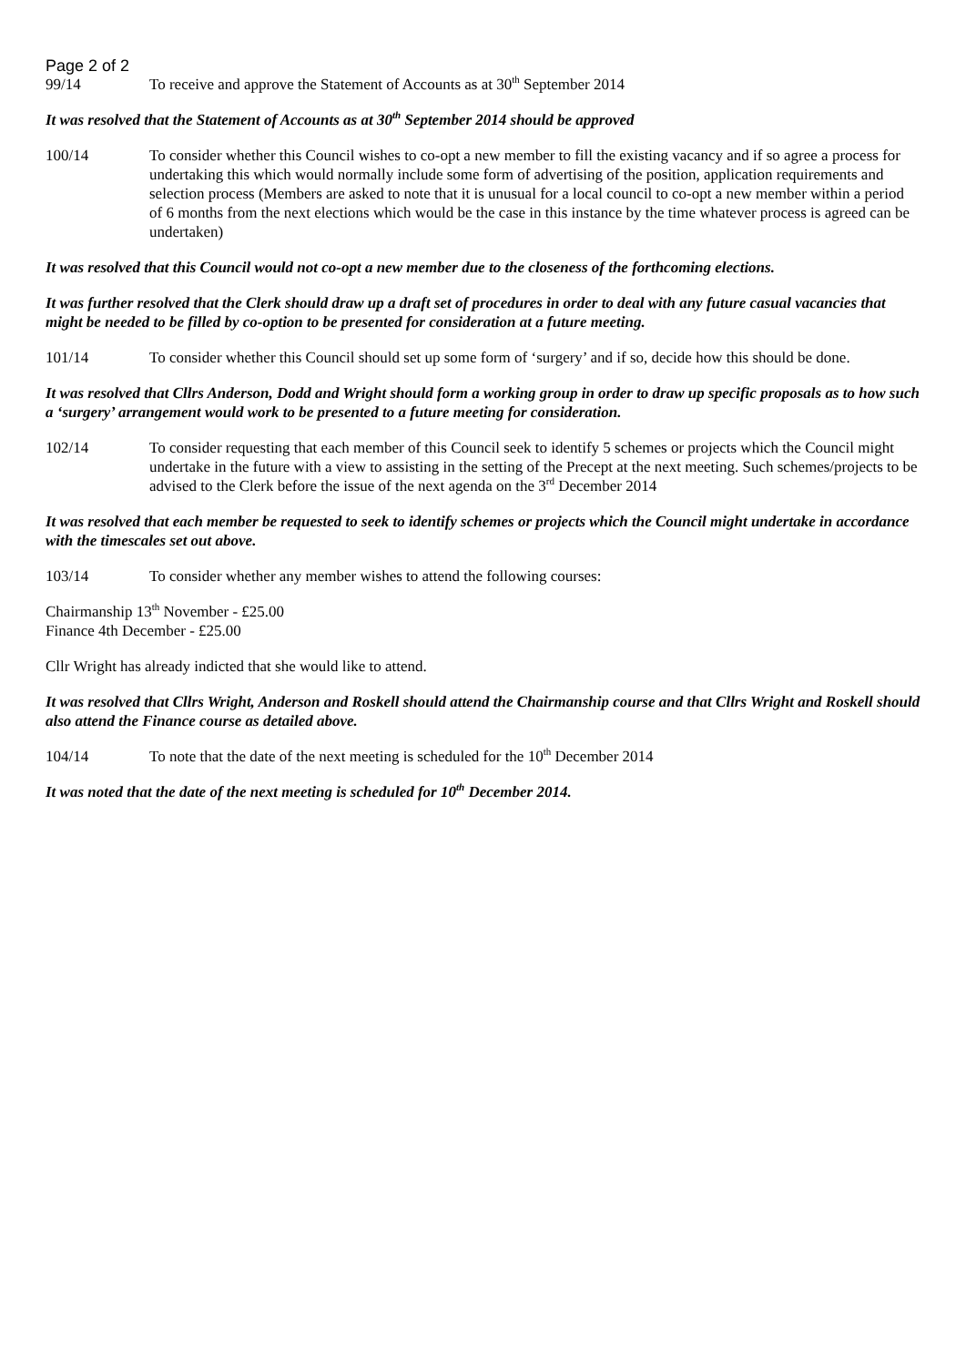Page 2 of 2
99/14 To receive and approve the Statement of Accounts as at 30<sup>th</sup> September 2014
It was resolved that the Statement of Accounts as at 30<sup>th</sup> September 2014 should be approved
100/14 To consider whether this Council wishes to co-opt a new member to fill the existing vacancy and if so agree a process for undertaking this which would normally include some form of advertising of the position, application requirements and selection process (Members are asked to note that it is unusual for a local council to co-opt a new member within a period of 6 months from the next elections which would be the case in this instance by the time whatever process is agreed can be undertaken)
It was resolved that this Council would not co-opt a new member due to the closeness of the forthcoming elections.
It was further resolved that the Clerk should draw up a draft set of procedures in order to deal with any future casual vacancies that might be needed to be filled by co-option to be presented for consideration at a future meeting.
101/14 To consider whether this Council should set up some form of ‘surgery’ and if so, decide how this should be done.
It was resolved that Cllrs Anderson, Dodd and Wright should form a working group in order to draw up specific proposals as to how such a ‘surgery’ arrangement would work to be presented to a future meeting for consideration.
102/14 To consider requesting that each member of this Council seek to identify 5 schemes or projects which the Council might undertake in the future with a view to assisting in the setting of the Precept at the next meeting. Such schemes/projects to be advised to the Clerk before the issue of the next agenda on the 3<sup>rd</sup> December 2014
It was resolved that each member be requested to seek to identify schemes or projects which the Council might undertake in accordance with the timescales set out above.
103/14 To consider whether any member wishes to attend the following courses:
Chairmanship 13<sup>th</sup> November - £25.00
Finance 4th December - £25.00
Cllr Wright has already indicted that she would like to attend.
It was resolved that Cllrs Wright, Anderson and Roskell should attend the Chairmanship course and that Cllrs Wright and Roskell should also attend the Finance course as detailed above.
104/14 To note that the date of the next meeting is scheduled for the 10<sup>th</sup> December 2014
It was noted that the date of the next meeting is scheduled for 10<sup>th</sup> December 2014.